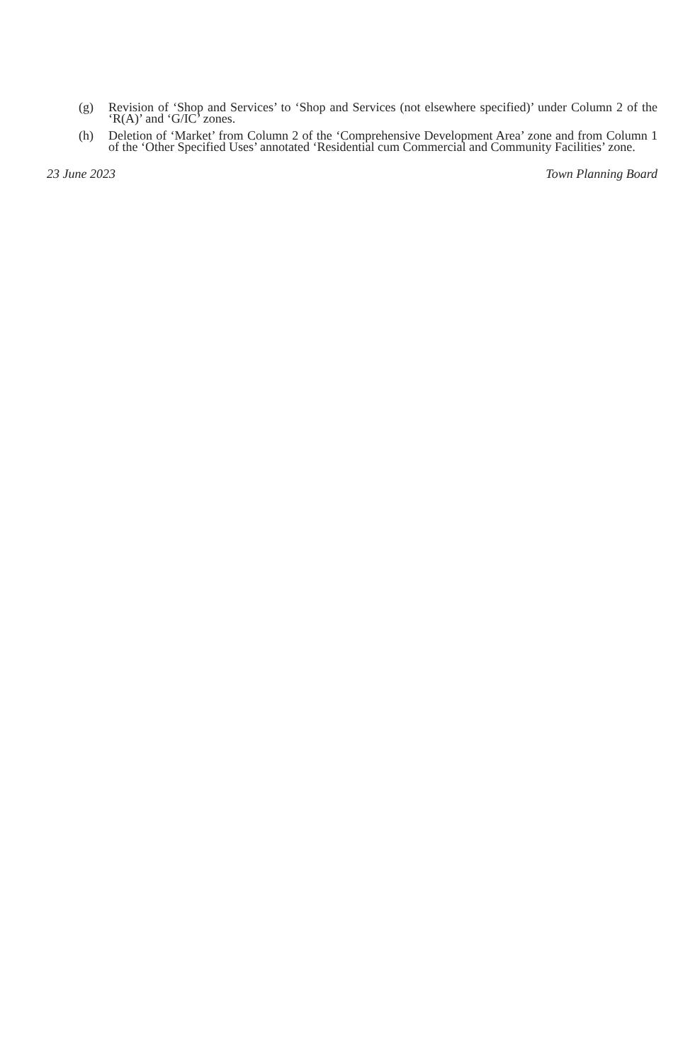(g) Revision of ‘Shop and Services’ to ‘Shop and Services (not elsewhere specified)’ under Column 2 of the ‘R(A)’ and ‘G/IC’ zones.
(h) Deletion of ‘Market’ from Column 2 of the ‘Comprehensive Development Area’ zone and from Column 1 of the ‘Other Specified Uses’ annotated ‘Residential cum Commercial and Community Facilities’ zone.
23 June 2023 Town Planning Board